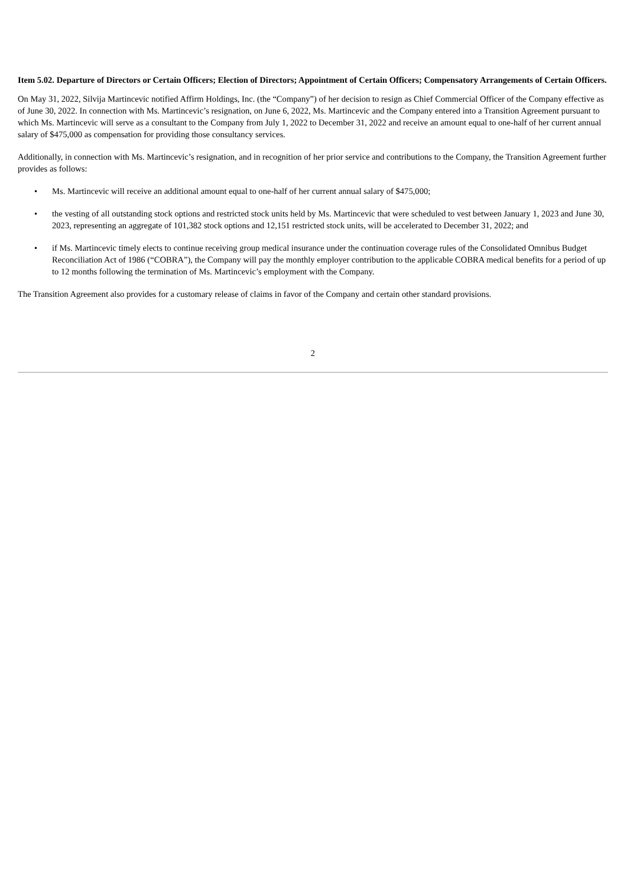Item 5.02. Departure of Directors or Certain Officers; Election of Directors; Appointment of Certain Officers; Compensatory Arrangements of Certain Officers.
On May 31, 2022, Silvija Martincevic notified Affirm Holdings, Inc. (the “Company”) of her decision to resign as Chief Commercial Officer of the Company effective as of June 30, 2022. In connection with Ms. Martincevic’s resignation, on June 6, 2022, Ms. Martincevic and the Company entered into a Transition Agreement pursuant to which Ms. Martincevic will serve as a consultant to the Company from July 1, 2022 to December 31, 2022 and receive an amount equal to one-half of her current annual salary of $475,000 as compensation for providing those consultancy services.
Additionally, in connection with Ms. Martincevic’s resignation, and in recognition of her prior service and contributions to the Company, the Transition Agreement further provides as follows:
• Ms. Martincevic will receive an additional amount equal to one-half of her current annual salary of $475,000;
• the vesting of all outstanding stock options and restricted stock units held by Ms. Martincevic that were scheduled to vest between January 1, 2023 and June 30, 2023, representing an aggregate of 101,382 stock options and 12,151 restricted stock units, will be accelerated to December 31, 2022; and
• if Ms. Martincevic timely elects to continue receiving group medical insurance under the continuation coverage rules of the Consolidated Omnibus Budget Reconciliation Act of 1986 (“COBRA”), the Company will pay the monthly employer contribution to the applicable COBRA medical benefits for a period of up to 12 months following the termination of Ms. Martincevic’s employment with the Company.
The Transition Agreement also provides for a customary release of claims in favor of the Company and certain other standard provisions.
2